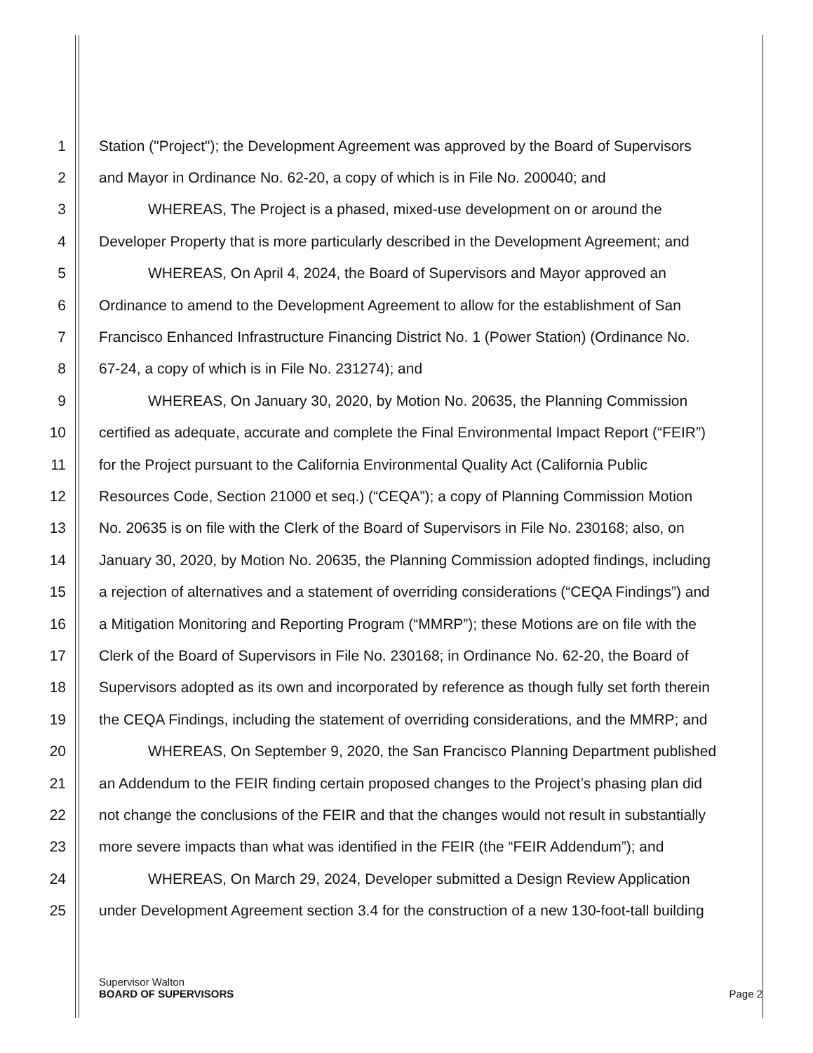1 Station ("Project"); the Development Agreement was approved by the Board of Supervisors
2 and Mayor in Ordinance No. 62-20, a copy of which is in File No. 200040; and
3 WHEREAS, The Project is a phased, mixed-use development on or around the
4 Developer Property that is more particularly described in the Development Agreement; and
5 WHEREAS, On April 4, 2024, the Board of Supervisors and Mayor approved an
6 Ordinance to amend to the Development Agreement to allow for the establishment of San
7 Francisco Enhanced Infrastructure Financing District No. 1 (Power Station) (Ordinance No.
8 67-24, a copy of which is in File No. 231274); and
9 WHEREAS, On January 30, 2020, by Motion No. 20635, the Planning Commission
10 certified as adequate, accurate and complete the Final Environmental Impact Report (“FEIR”)
11 for the Project pursuant to the California Environmental Quality Act (California Public
12 Resources Code, Section 21000 et seq.) (“CEQA”); a copy of Planning Commission Motion
13 No. 20635 is on file with the Clerk of the Board of Supervisors in File No. 230168; also, on
14 January 30, 2020, by Motion No. 20635, the Planning Commission adopted findings, including
15 a rejection of alternatives and a statement of overriding considerations (“CEQA Findings”) and
16 a Mitigation Monitoring and Reporting Program (“MMRP”); these Motions are on file with the
17 Clerk of the Board of Supervisors in File No. 230168; in Ordinance No. 62-20, the Board of
18 Supervisors adopted as its own and incorporated by reference as though fully set forth therein
19 the CEQA Findings, including the statement of overriding considerations, and the MMRP; and
20 WHEREAS, On September 9, 2020, the San Francisco Planning Department published
21 an Addendum to the FEIR finding certain proposed changes to the Project’s phasing plan did
22 not change the conclusions of the FEIR and that the changes would not result in substantially
23 more severe impacts than what was identified in the FEIR (the “FEIR Addendum”); and
24 WHEREAS, On March 29, 2024, Developer submitted a Design Review Application
25 under Development Agreement section 3.4 for the construction of a new 130-foot-tall building
Supervisor Walton
BOARD OF SUPERVISORS Page 2